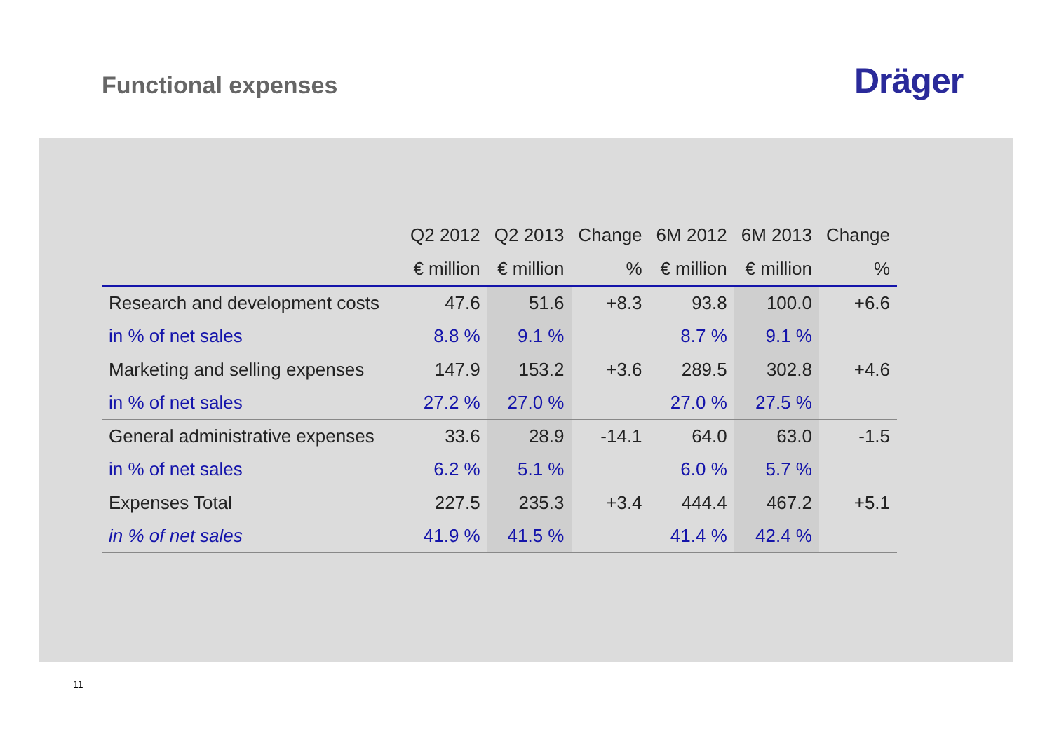Functional expenses Dräger
| | Q2 2012 | Q2 2013 | Change | 6M 2012 | 6M 2013 | Change |
| --- | --- | --- | --- | --- | --- | --- |
| | € million | € million | % | € million | € million | % |
| Research and development costs | 47.6 | 51.6 | +8.3 | 93.8 | 100.0 | +6.6 |
| in % of net sales | 8.8 % | 9.1 % | | 8.7 % | 9.1 % | |
| Marketing and selling expenses | 147.9 | 153.2 | +3.6 | 289.5 | 302.8 | +4.6 |
| in % of net sales | 27.2 % | 27.0 % | | 27.0 % | 27.5 % | |
| General administrative expenses | 33.6 | 28.9 | -14.1 | 64.0 | 63.0 | -1.5 |
| in % of net sales | 6.2 % | 5.1 % | | 6.0 % | 5.7 % | |
| Expenses Total | 227.5 | 235.3 | +3.4 | 444.4 | 467.2 | +5.1 |
| in % of net sales | 41.9 % | 41.5 % | | 41.4 % | 42.4 % | |
11